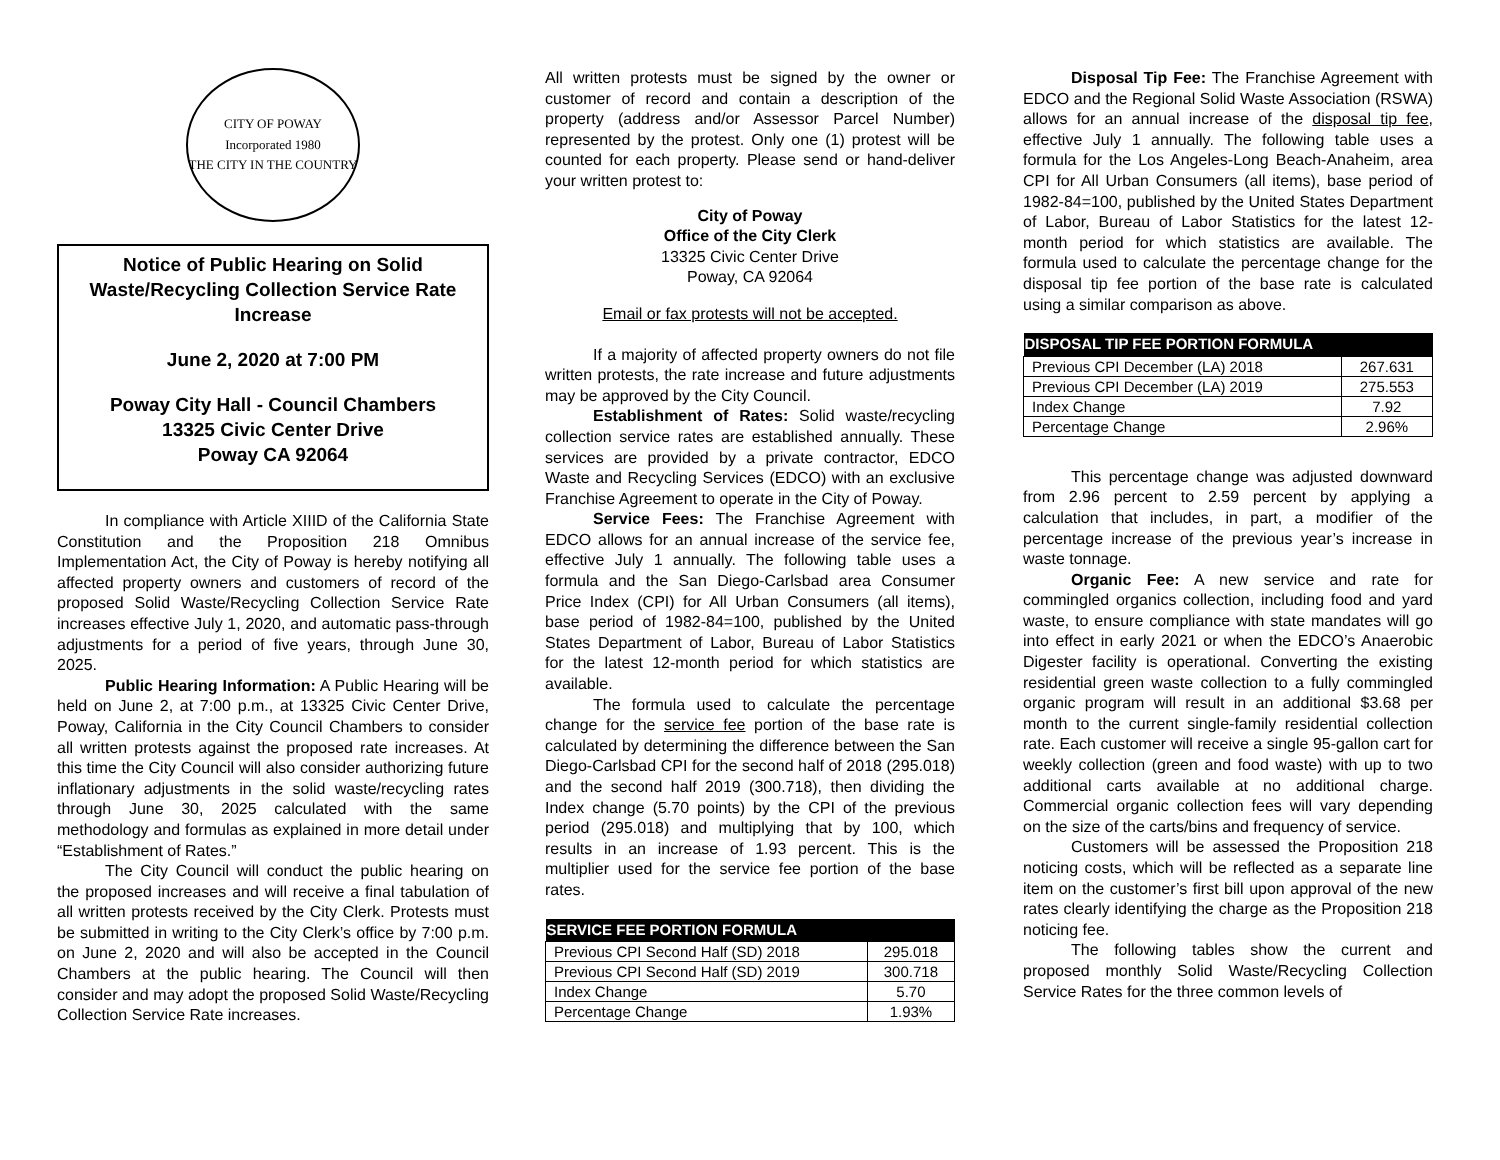CITY OF POWAY
Incorporated 1980
THE CITY IN THE COUNTRY
Notice of Public Hearing on Solid Waste/Recycling Collection Service Rate Increase
June 2, 2020 at 7:00 PM
Poway City Hall - Council Chambers
13325 Civic Center Drive
Poway CA 92064
In compliance with Article XIIID of the California State Constitution and the Proposition 218 Omnibus Implementation Act, the City of Poway is hereby notifying all affected property owners and customers of record of the proposed Solid Waste/Recycling Collection Service Rate increases effective July 1, 2020, and automatic pass-through adjustments for a period of five years, through June 30, 2025.
Public Hearing Information: A Public Hearing will be held on June 2, at 7:00 p.m., at 13325 Civic Center Drive, Poway, California in the City Council Chambers to consider all written protests against the proposed rate increases. At this time the City Council will also consider authorizing future inflationary adjustments in the solid waste/recycling rates through June 30, 2025 calculated with the same methodology and formulas as explained in more detail under “Establishment of Rates.”
The City Council will conduct the public hearing on the proposed increases and will receive a final tabulation of all written protests received by the City Clerk. Protests must be submitted in writing to the City Clerk’s office by 7:00 p.m. on June 2, 2020 and will also be accepted in the Council Chambers at the public hearing. The Council will then consider and may adopt the proposed Solid Waste/Recycling Collection Service Rate increases.
All written protests must be signed by the owner or customer of record and contain a description of the property (address and/or Assessor Parcel Number) represented by the protest. Only one (1) protest will be counted for each property. Please send or hand-deliver your written protest to:
City of Poway
Office of the City Clerk
13325 Civic Center Drive
Poway, CA 92064
Email or fax protests will not be accepted.
If a majority of affected property owners do not file written protests, the rate increase and future adjustments may be approved by the City Council.
Establishment of Rates: Solid waste/recycling collection service rates are established annually. These services are provided by a private contractor, EDCO Waste and Recycling Services (EDCO) with an exclusive Franchise Agreement to operate in the City of Poway.
Service Fees: The Franchise Agreement with EDCO allows for an annual increase of the service fee, effective July 1 annually. The following table uses a formula and the San Diego-Carlsbad area Consumer Price Index (CPI) for All Urban Consumers (all items), base period of 1982-84=100, published by the United States Department of Labor, Bureau of Labor Statistics for the latest 12-month period for which statistics are available.
The formula used to calculate the percentage change for the service fee portion of the base rate is calculated by determining the difference between the San Diego-Carlsbad CPI for the second half of 2018 (295.018) and the second half 2019 (300.718), then dividing the Index change (5.70 points) by the CPI of the previous period (295.018) and multiplying that by 100, which results in an increase of 1.93 percent. This is the multiplier used for the service fee portion of the base rates.
| SERVICE FEE PORTION FORMULA | |
| --- | --- |
| Previous CPI Second Half (SD) 2018 | 295.018 |
| Previous CPI Second Half (SD) 2019 | 300.718 |
| Index Change | 5.70 |
| Percentage Change | 1.93% |
Disposal Tip Fee: The Franchise Agreement with EDCO and the Regional Solid Waste Association (RSWA) allows for an annual increase of the disposal tip fee, effective July 1 annually. The following table uses a formula for the Los Angeles-Long Beach-Anaheim, area CPI for All Urban Consumers (all items), base period of 1982-84=100, published by the United States Department of Labor, Bureau of Labor Statistics for the latest 12-month period for which statistics are available. The formula used to calculate the percentage change for the disposal tip fee portion of the base rate is calculated using a similar comparison as above.
| DISPOSAL TIP FEE PORTION FORMULA | |
| --- | --- |
| Previous CPI December (LA) 2018 | 267.631 |
| Previous CPI December (LA) 2019 | 275.553 |
| Index Change | 7.92 |
| Percentage Change | 2.96% |
This percentage change was adjusted downward from 2.96 percent to 2.59 percent by applying a calculation that includes, in part, a modifier of the percentage increase of the previous year’s increase in waste tonnage.
Organic Fee: A new service and rate for commingled organics collection, including food and yard waste, to ensure compliance with state mandates will go into effect in early 2021 or when the EDCO’s Anaerobic Digester facility is operational. Converting the existing residential green waste collection to a fully commingled organic program will result in an additional $3.68 per month to the current single-family residential collection rate. Each customer will receive a single 95-gallon cart for weekly collection (green and food waste) with up to two additional carts available at no additional charge. Commercial organic collection fees will vary depending on the size of the carts/bins and frequency of service.
Customers will be assessed the Proposition 218 noticing costs, which will be reflected as a separate line item on the customer’s first bill upon approval of the new rates clearly identifying the charge as the Proposition 218 noticing fee.
The following tables show the current and proposed monthly Solid Waste/Recycling Collection Service Rates for the three common levels of